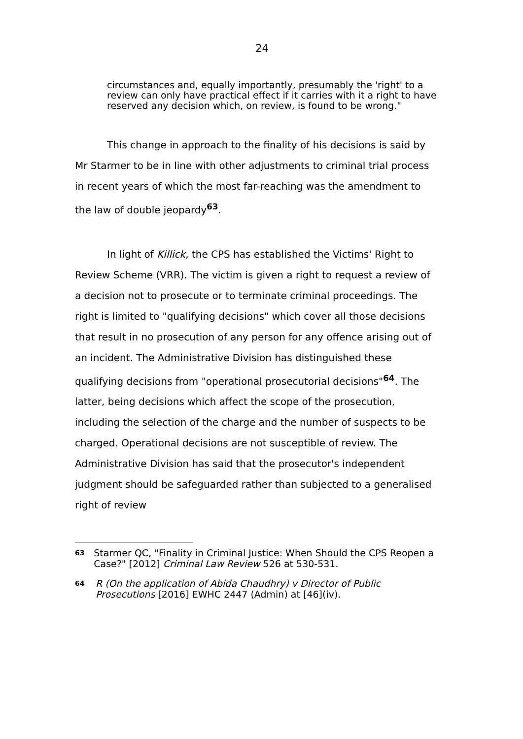24
circumstances and, equally importantly, presumably the 'right' to a review can only have practical effect if it carries with it a right to have reserved any decision which, on review, is found to be wrong."
This change in approach to the finality of his decisions is said by Mr Starmer to be in line with other adjustments to criminal trial process in recent years of which the most far-reaching was the amendment to the law of double jeopardy<sup>63</sup>.
In light of Killick, the CPS has established the Victims' Right to Review Scheme (VRR). The victim is given a right to request a review of a decision not to prosecute or to terminate criminal proceedings. The right is limited to "qualifying decisions" which cover all those decisions that result in no prosecution of any person for any offence arising out of an incident. The Administrative Division has distinguished these qualifying decisions from "operational prosecutorial decisions"<sup>64</sup>. The latter, being decisions which affect the scope of the prosecution, including the selection of the charge and the number of suspects to be charged. Operational decisions are not susceptible of review. The Administrative Division has said that the prosecutor's independent judgment should be safeguarded rather than subjected to a generalised right of review
63 Starmer QC, "Finality in Criminal Justice: When Should the CPS Reopen a Case?" [2012] Criminal Law Review 526 at 530-531.
64 R (On the application of Abida Chaudhry) v Director of Public Prosecutions [2016] EWHC 2447 (Admin) at [46](iv).